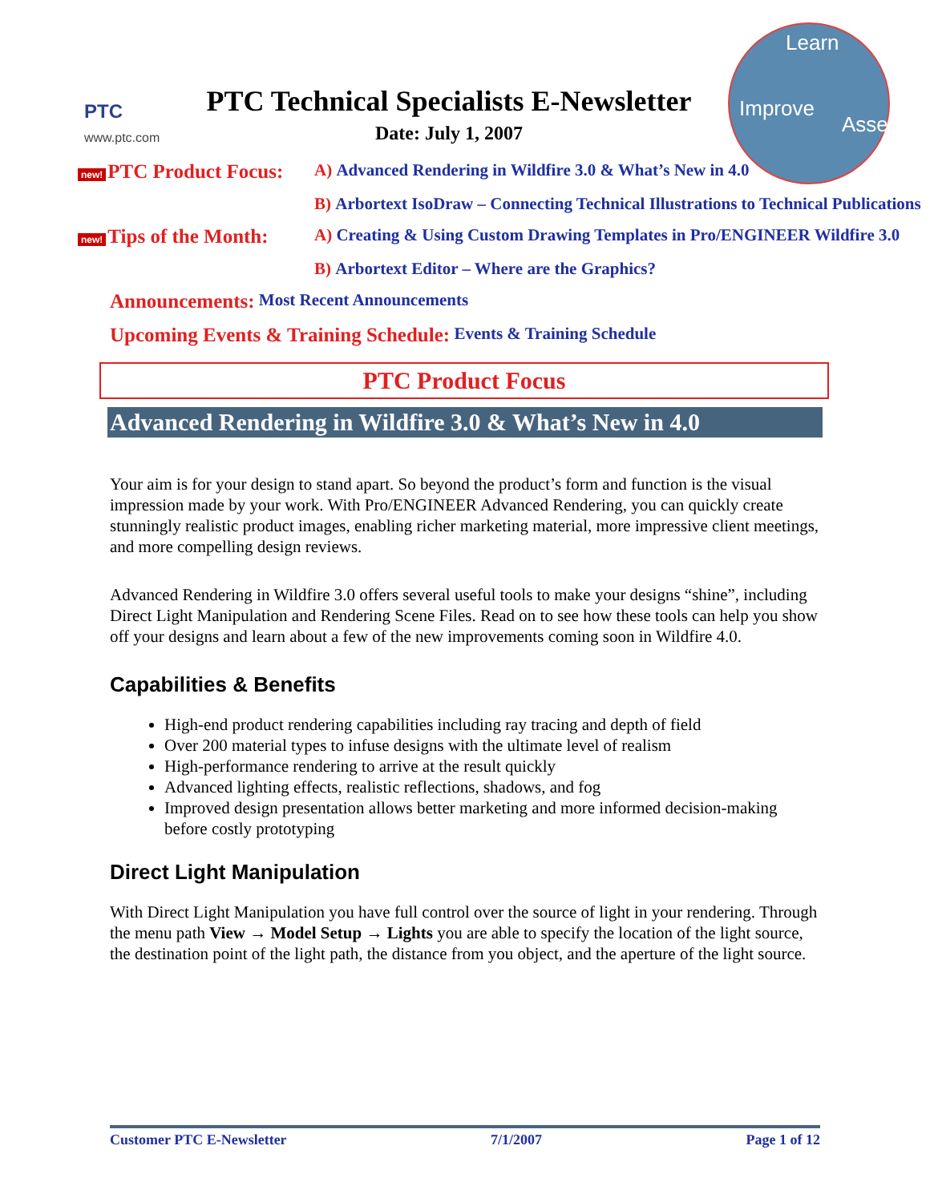Learn
Assess
Improve
PTC
www.ptc.com
PTC Technical Specialists E-Newsletter
Date: July 1, 2007
new! PTC Product Focus:
A) Advanced Rendering in Wildfire 3.0 & What’s New in 4.0
B) Arbortext IsoDraw – Connecting Technical Illustrations to Technical Publications
new! Tips of the Month:
A) Creating & Using Custom Drawing Templates in Pro/ENGINEER Wildfire 3.0
B) Arbortext Editor – Where are the Graphics?
Announcements: Most Recent Announcements
Upcoming Events & Training Schedule: Events & Training Schedule
PTC Product Focus
Advanced Rendering in Wildfire 3.0 & What’s New in 4.0
Your aim is for your design to stand apart. So beyond the product’s form and function is the visual impression made by your work. With Pro/ENGINEER Advanced Rendering, you can quickly create stunningly realistic product images, enabling richer marketing material, more impressive client meetings, and more compelling design reviews.
Advanced Rendering in Wildfire 3.0 offers several useful tools to make your designs “shine”, including Direct Light Manipulation and Rendering Scene Files. Read on to see how these tools can help you show off your designs and learn about a few of the new improvements coming soon in Wildfire 4.0.
Capabilities & Benefits
High-end product rendering capabilities including ray tracing and depth of field
Over 200 material types to infuse designs with the ultimate level of realism
High-performance rendering to arrive at the result quickly
Advanced lighting effects, realistic reflections, shadows, and fog
Improved design presentation allows better marketing and more informed decision-making before costly prototyping
Direct Light Manipulation
With Direct Light Manipulation you have full control over the source of light in your rendering. Through the menu path View → Model Setup → Lights you are able to specify the location of the light source, the destination point of the light path, the distance from you object, and the aperture of the light source.
Customer PTC E-Newsletter 7/1/2007 Page 1 of 12